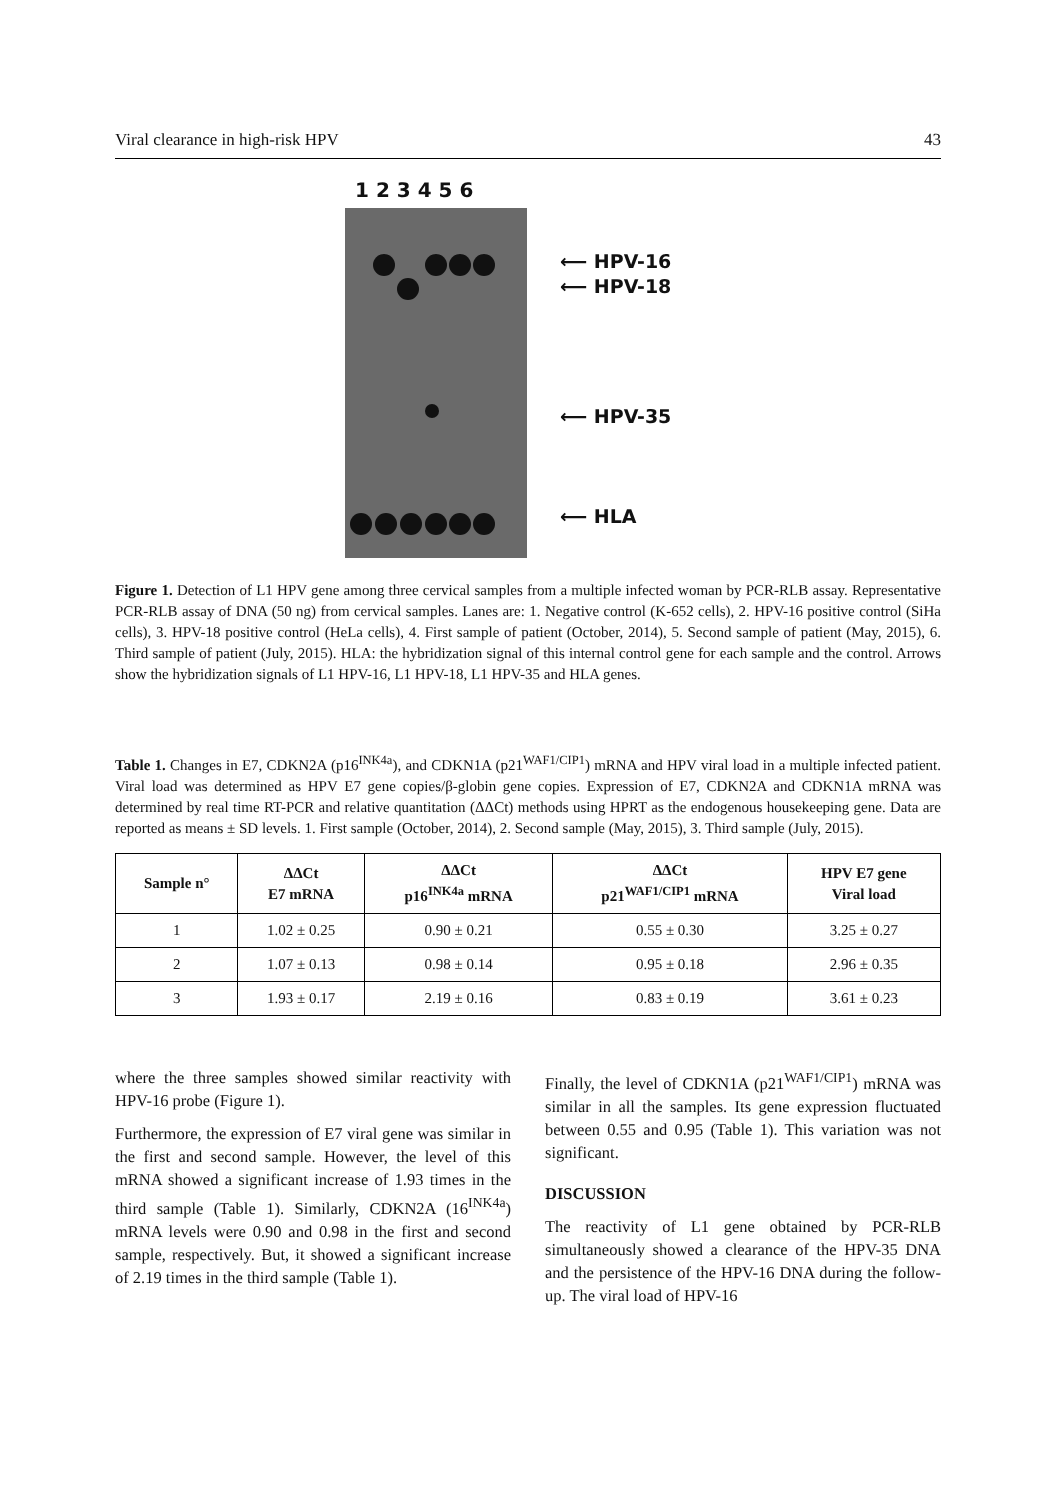Viral clearance in high-risk HPV 43
1 2 3 4 5 6
⟵ HPV-16
⟵ HPV-18
⟵ HPV-35
⟵ HLA
Figure 1. Detection of L1 HPV gene among three cervical samples from a multiple infected woman by PCR-RLB assay. Representative PCR-RLB assay of DNA (50 ng) from cervical samples. Lanes are: 1. Negative control (K-652 cells), 2. HPV-16 positive control (SiHa cells), 3. HPV-18 positive control (HeLa cells), 4. First sample of patient (October, 2014), 5. Second sample of patient (May, 2015), 6. Third sample of patient (July, 2015). HLA: the hybridization signal of this internal control gene for each sample and the control. Arrows show the hybridization signals of L1 HPV-16, L1 HPV-18, L1 HPV-35 and HLA genes.
Table 1. Changes in E7, CDKN2A (p16<sup>INK4a</sup>), and CDKN1A (p21<sup>WAF1/CIP1</sup>) mRNA and HPV viral load in a multiple infected patient. Viral load was determined as HPV E7 gene copies/β-globin gene copies. Expression of E7, CDKN2A and CDKN1A mRNA was determined by real time RT-PCR and relative quantitation (ΔΔCt) methods using HPRT as the endogenous housekeeping gene. Data are reported as means ± SD levels. 1. First sample (October, 2014), 2. Second sample (May, 2015), 3. Third sample (July, 2015).
| Sample n° | ΔΔCt E7 mRNA | ΔΔCt p16<sup>INK4a</sup> mRNA | ΔΔCt p21<sup>WAF1/CIP1</sup> mRNA | HPV E7 gene Viral load |
| --- | --- | --- | --- | --- |
| 1 | 1.02 ± 0.25 | 0.90 ± 0.21 | 0.55 ± 0.30 | 3.25 ± 0.27 |
| 2 | 1.07 ± 0.13 | 0.98 ± 0.14 | 0.95 ± 0.18 | 2.96 ± 0.35 |
| 3 | 1.93 ± 0.17 | 2.19 ± 0.16 | 0.83 ± 0.19 | 3.61 ± 0.23 |
where the three samples showed similar reactivity with HPV-16 probe (Figure 1).
Furthermore, the expression of E7 viral gene was similar in the first and second sample. However, the level of this mRNA showed a significant increase of 1.93 times in the third sample (Table 1). Similarly, CDKN2A (16<sup>INK4a</sup>) mRNA levels were 0.90 and 0.98 in the first and second sample, respectively. But, it showed a significant increase of 2.19 times in the third sample (Table 1).
Finally, the level of CDKN1A (p21<sup>WAF1/CIP1</sup>) mRNA was similar in all the samples. Its gene expression fluctuated between 0.55 and 0.95 (Table 1). This variation was not significant.
DISCUSSION
The reactivity of L1 gene obtained by PCR-RLB simultaneously showed a clearance of the HPV-35 DNA and the persistence of the HPV-16 DNA during the follow-up. The viral load of HPV-16